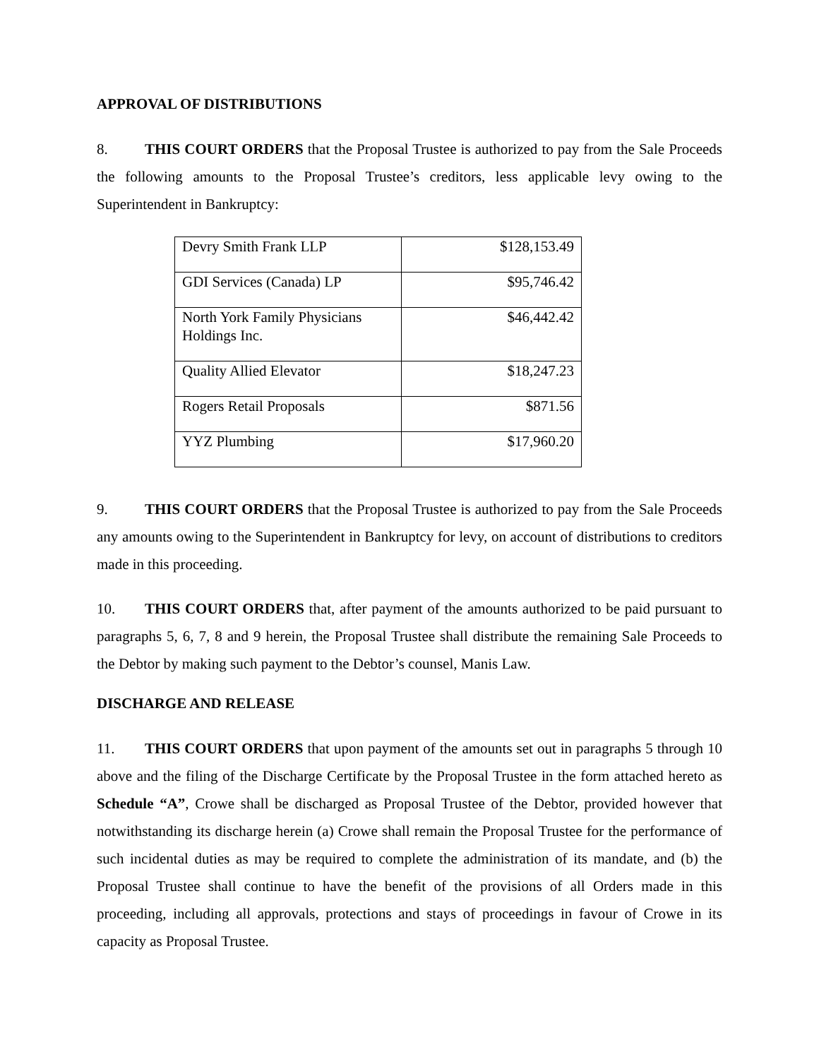APPROVAL OF DISTRIBUTIONS
8. THIS COURT ORDERS that the Proposal Trustee is authorized to pay from the Sale Proceeds the following amounts to the Proposal Trustee’s creditors, less applicable levy owing to the Superintendent in Bankruptcy:
| Devry Smith Frank LLP | $128,153.49 |
| GDI Services (Canada) LP | $95,746.42 |
| North York Family Physicians Holdings Inc. | $46,442.42 |
| Quality Allied Elevator | $18,247.23 |
| Rogers Retail Proposals | $871.56 |
| YYZ Plumbing | $17,960.20 |
9. THIS COURT ORDERS that the Proposal Trustee is authorized to pay from the Sale Proceeds any amounts owing to the Superintendent in Bankruptcy for levy, on account of distributions to creditors made in this proceeding.
10. THIS COURT ORDERS that, after payment of the amounts authorized to be paid pursuant to paragraphs 5, 6, 7, 8 and 9 herein, the Proposal Trustee shall distribute the remaining Sale Proceeds to the Debtor by making such payment to the Debtor’s counsel, Manis Law.
DISCHARGE AND RELEASE
11. THIS COURT ORDERS that upon payment of the amounts set out in paragraphs 5 through 10 above and the filing of the Discharge Certificate by the Proposal Trustee in the form attached hereto as Schedule “A”, Crowe shall be discharged as Proposal Trustee of the Debtor, provided however that notwithstanding its discharge herein (a) Crowe shall remain the Proposal Trustee for the performance of such incidental duties as may be required to complete the administration of its mandate, and (b) the Proposal Trustee shall continue to have the benefit of the provisions of all Orders made in this proceeding, including all approvals, protections and stays of proceedings in favour of Crowe in its capacity as Proposal Trustee.